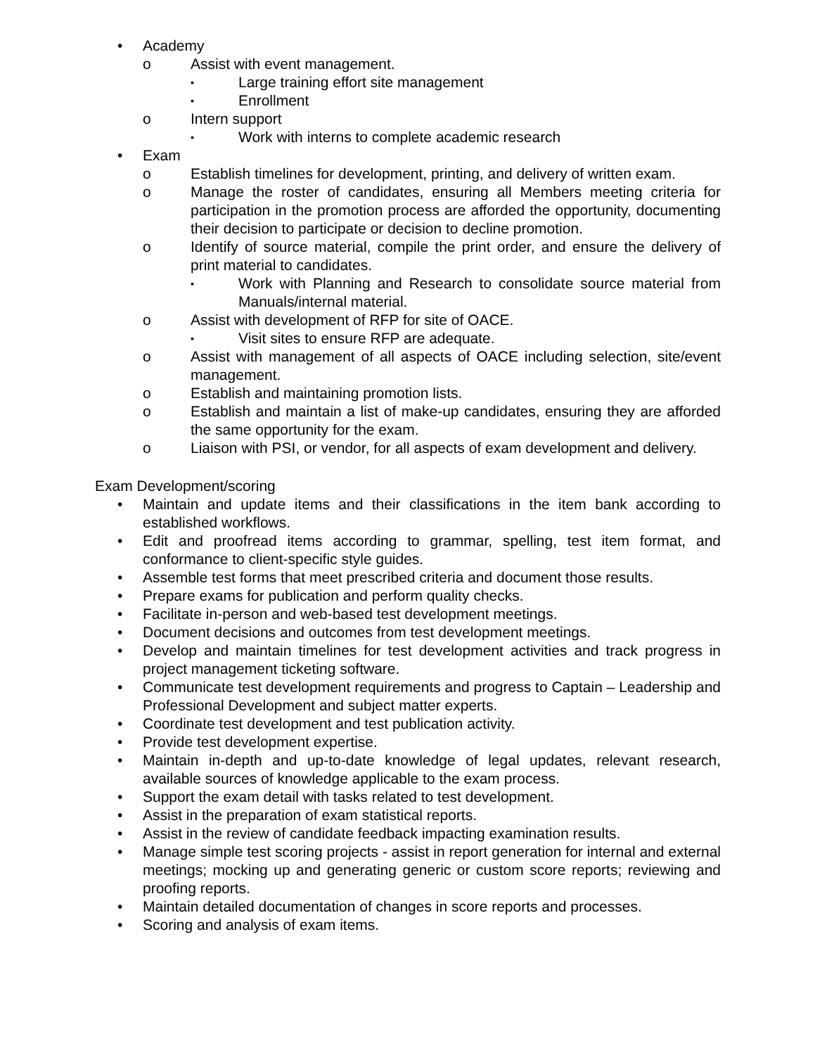• Academy
o Assist with event management.
▪ Large training effort site management
▪ Enrollment
o Intern support
▪ Work with interns to complete academic research
• Exam
o Establish timelines for development, printing, and delivery of written exam.
o Manage the roster of candidates, ensuring all Members meeting criteria for participation in the promotion process are afforded the opportunity, documenting their decision to participate or decision to decline promotion.
o Identify of source material, compile the print order, and ensure the delivery of print material to candidates.
▪ Work with Planning and Research to consolidate source material from Manuals/internal material.
o Assist with development of RFP for site of OACE.
▪ Visit sites to ensure RFP are adequate.
o Assist with management of all aspects of OACE including selection, site/event management.
o Establish and maintaining promotion lists.
o Establish and maintain a list of make-up candidates, ensuring they are afforded the same opportunity for the exam.
o Liaison with PSI, or vendor, for all aspects of exam development and delivery.
Exam Development/scoring
• Maintain and update items and their classifications in the item bank according to established workflows.
• Edit and proofread items according to grammar, spelling, test item format, and conformance to client-specific style guides.
• Assemble test forms that meet prescribed criteria and document those results.
• Prepare exams for publication and perform quality checks.
• Facilitate in-person and web-based test development meetings.
• Document decisions and outcomes from test development meetings.
• Develop and maintain timelines for test development activities and track progress in project management ticketing software.
• Communicate test development requirements and progress to Captain – Leadership and Professional Development and subject matter experts.
• Coordinate test development and test publication activity.
• Provide test development expertise.
• Maintain in-depth and up-to-date knowledge of legal updates, relevant research, available sources of knowledge applicable to the exam process.
• Support the exam detail with tasks related to test development.
• Assist in the preparation of exam statistical reports.
• Assist in the review of candidate feedback impacting examination results.
• Manage simple test scoring projects - assist in report generation for internal and external meetings; mocking up and generating generic or custom score reports; reviewing and proofing reports.
• Maintain detailed documentation of changes in score reports and processes.
• Scoring and analysis of exam items.